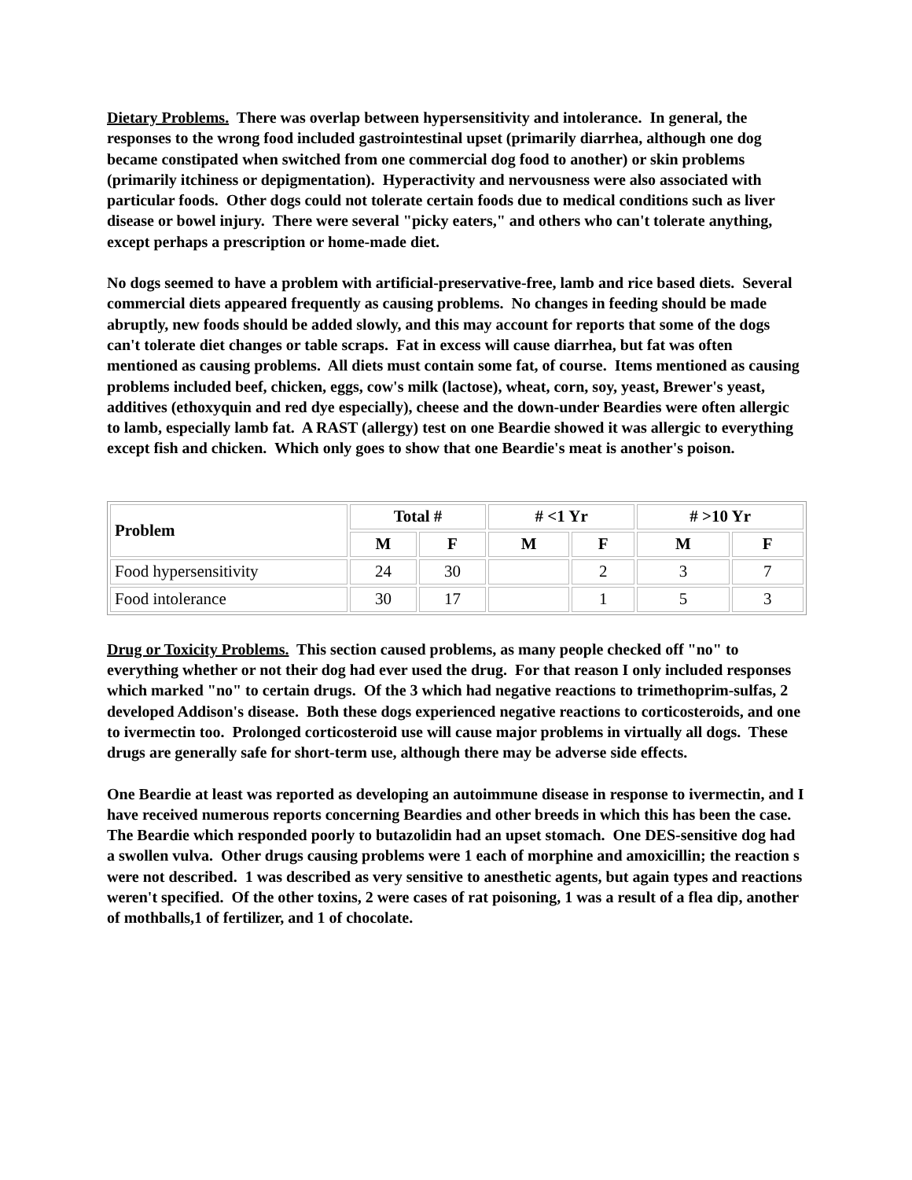Dietary Problems. There was overlap between hypersensitivity and intolerance. In general, the responses to the wrong food included gastrointestinal upset (primarily diarrhea, although one dog became constipated when switched from one commercial dog food to another) or skin problems (primarily itchiness or depigmentation). Hyperactivity and nervousness were also associated with particular foods. Other dogs could not tolerate certain foods due to medical conditions such as liver disease or bowel injury. There were several "picky eaters," and others who can't tolerate anything, except perhaps a prescription or home-made diet.
No dogs seemed to have a problem with artificial-preservative-free, lamb and rice based diets. Several commercial diets appeared frequently as causing problems. No changes in feeding should be made abruptly, new foods should be added slowly, and this may account for reports that some of the dogs can't tolerate diet changes or table scraps. Fat in excess will cause diarrhea, but fat was often mentioned as causing problems. All diets must contain some fat, of course. Items mentioned as causing problems included beef, chicken, eggs, cow's milk (lactose), wheat, corn, soy, yeast, Brewer's yeast, additives (ethoxyquin and red dye especially), cheese and the down-under Beardies were often allergic to lamb, especially lamb fat. A RAST (allergy) test on one Beardie showed it was allergic to everything except fish and chicken. Which only goes to show that one Beardie's meat is another's poison.
| Problem | Total # | | # <1 Yr | | # >10 Yr | |
| --- | --- | --- | --- | --- | --- | --- |
| | M | F | M | F | M | F |
| Food hypersensitivity | 24 | 30 | | 2 | 3 | 7 |
| Food intolerance | 30 | 17 | | 1 | 5 | 3 |
Drug or Toxicity Problems. This section caused problems, as many people checked off "no" to everything whether or not their dog had ever used the drug. For that reason I only included responses which marked "no" to certain drugs. Of the 3 which had negative reactions to trimethoprim-sulfas, 2 developed Addison's disease. Both these dogs experienced negative reactions to corticosteroids, and one to ivermectin too. Prolonged corticosteroid use will cause major problems in virtually all dogs. These drugs are generally safe for short-term use, although there may be adverse side effects.
One Beardie at least was reported as developing an autoimmune disease in response to ivermectin, and I have received numerous reports concerning Beardies and other breeds in which this has been the case. The Beardie which responded poorly to butazolidin had an upset stomach. One DES-sensitive dog had a swollen vulva. Other drugs causing problems were 1 each of morphine and amoxicillin; the reaction s were not described. 1 was described as very sensitive to anesthetic agents, but again types and reactions weren't specified. Of the other toxins, 2 were cases of rat poisoning, 1 was a result of a flea dip, another of mothballs,1 of fertilizer, and 1 of chocolate.